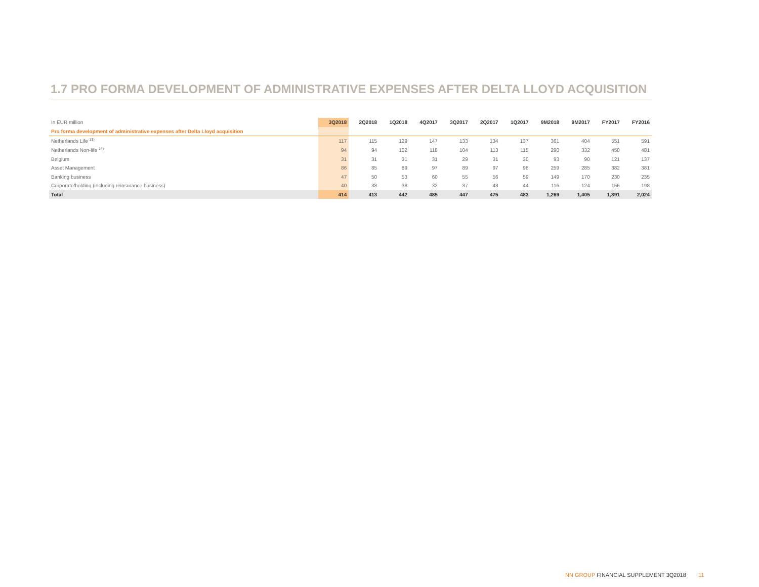1.7 PRO FORMA DEVELOPMENT OF ADMINISTRATIVE EXPENSES AFTER DELTA LLOYD ACQUISITION
| In EUR million | 3Q2018 | 2Q2018 | 1Q2018 | 4Q2017 | 3Q2017 | 2Q2017 | 1Q2017 | 9M2018 | 9M2017 | FY2017 | FY2016 |
| --- | --- | --- | --- | --- | --- | --- | --- | --- | --- | --- | --- |
| Pro forma development of administrative expenses after Delta Lloyd acquisition | | | | | | | | | | | |
| Netherlands Life <sup>13)</sup> | 117 | 115 | 129 | 147 | 133 | 134 | 137 | 361 | 404 | 551 | 591 |
| Netherlands Non-life <sup>14)</sup> | 94 | 94 | 102 | 118 | 104 | 113 | 115 | 290 | 332 | 450 | 481 |
| Belgium | 31 | 31 | 31 | 31 | 29 | 31 | 30 | 93 | 90 | 121 | 137 |
| Asset Management | 86 | 85 | 89 | 97 | 89 | 97 | 98 | 259 | 285 | 382 | 381 |
| Banking business | 47 | 50 | 53 | 60 | 55 | 56 | 59 | 149 | 170 | 230 | 235 |
| Corporate/holding (including reinsurance business) | 40 | 38 | 38 | 32 | 37 | 43 | 44 | 116 | 124 | 156 | 198 |
| Total | 414 | 413 | 442 | 485 | 447 | 475 | 483 | 1,269 | 1,405 | 1,891 | 2,024 |
NN GROUP FINANCIAL SUPPLEMENT 3Q2018 11